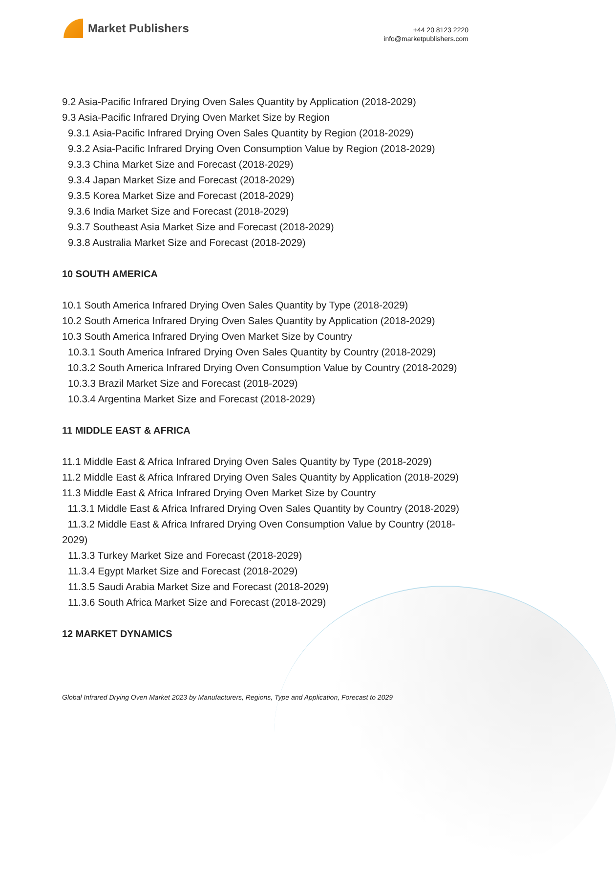Market Publishers
+44 20 8123 2220
info@marketpublishers.com
9.2 Asia-Pacific Infrared Drying Oven Sales Quantity by Application (2018-2029)
9.3 Asia-Pacific Infrared Drying Oven Market Size by Region
9.3.1 Asia-Pacific Infrared Drying Oven Sales Quantity by Region (2018-2029)
9.3.2 Asia-Pacific Infrared Drying Oven Consumption Value by Region (2018-2029)
9.3.3 China Market Size and Forecast (2018-2029)
9.3.4 Japan Market Size and Forecast (2018-2029)
9.3.5 Korea Market Size and Forecast (2018-2029)
9.3.6 India Market Size and Forecast (2018-2029)
9.3.7 Southeast Asia Market Size and Forecast (2018-2029)
9.3.8 Australia Market Size and Forecast (2018-2029)
10 SOUTH AMERICA
10.1 South America Infrared Drying Oven Sales Quantity by Type (2018-2029)
10.2 South America Infrared Drying Oven Sales Quantity by Application (2018-2029)
10.3 South America Infrared Drying Oven Market Size by Country
10.3.1 South America Infrared Drying Oven Sales Quantity by Country (2018-2029)
10.3.2 South America Infrared Drying Oven Consumption Value by Country (2018-2029)
10.3.3 Brazil Market Size and Forecast (2018-2029)
10.3.4 Argentina Market Size and Forecast (2018-2029)
11 MIDDLE EAST & AFRICA
11.1 Middle East & Africa Infrared Drying Oven Sales Quantity by Type (2018-2029)
11.2 Middle East & Africa Infrared Drying Oven Sales Quantity by Application (2018-2029)
11.3 Middle East & Africa Infrared Drying Oven Market Size by Country
11.3.1 Middle East & Africa Infrared Drying Oven Sales Quantity by Country (2018-2029)
11.3.2 Middle East & Africa Infrared Drying Oven Consumption Value by Country (2018-2029)
11.3.3 Turkey Market Size and Forecast (2018-2029)
11.3.4 Egypt Market Size and Forecast (2018-2029)
11.3.5 Saudi Arabia Market Size and Forecast (2018-2029)
11.3.6 South Africa Market Size and Forecast (2018-2029)
12 MARKET DYNAMICS
Global Infrared Drying Oven Market 2023 by Manufacturers, Regions, Type and Application, Forecast to 2029